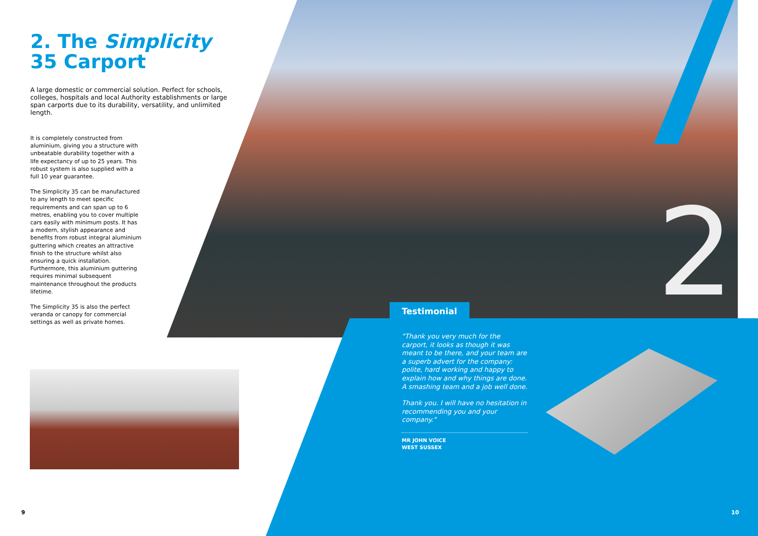2
2. The Simplicity
35 Carport
A large domestic or commercial solution. Perfect for schools, colleges, hospitals and local Authority establishments or large span carports due to its durability, versatility, and unlimited length.
It is completely constructed from aluminium, giving you a structure with unbeatable durability together with a life expectancy of up to 25 years. This robust system is also supplied with a full 10 year guarantee.
The Simplicity 35 can be manufactured to any length to meet specific requirements and can span up to 6 metres, enabling you to cover multiple cars easily with minimum posts. It has a modern, stylish appearance and benefits from robust integral aluminium guttering which creates an attractive finish to the structure whilst also ensuring a quick installation. Furthermore, this aluminium guttering requires minimal subsequent maintenance throughout the products lifetime.
The Simplicity 35 is also the perfect veranda or canopy for commercial settings as well as private homes.
Testimonial
"Thank you very much for the carport, it looks as though it was meant to be there, and your team are a superb advert for the company: polite, hard working and happy to explain how and why things are done. A smashing team and a job well done.
Thank you. I will have no hesitation in recommending you and your company."
MR JOHN VOICE
WEST SUSSEX
9 10